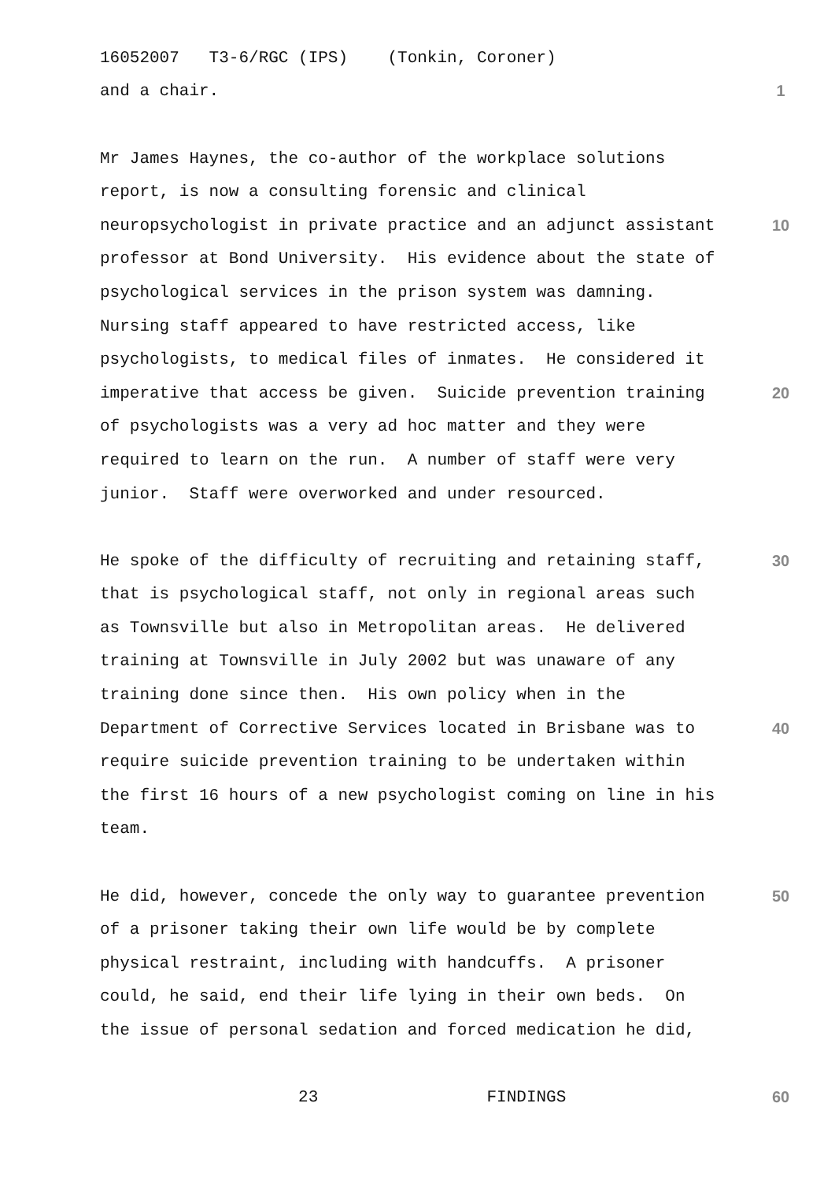16052007 T3-6/RGC (IPS) (Tonkin, Coroner)
and a chair.
1
Mr James Haynes, the co-author of the workplace solutions
report, is now a consulting forensic and clinical
neuropsychologist in private practice and an adjunct assistant
10
professor at Bond University. His evidence about the state of
psychological services in the prison system was damning.
Nursing staff appeared to have restricted access, like
psychologists, to medical files of inmates. He considered it
imperative that access be given. Suicide prevention training
20
of psychologists was a very ad hoc matter and they were
required to learn on the run. A number of staff were very
junior. Staff were overworked and under resourced.
He spoke of the difficulty of recruiting and retaining staff,
30
that is psychological staff, not only in regional areas such
as Townsville but also in Metropolitan areas. He delivered
training at Townsville in July 2002 but was unaware of any
training done since then. His own policy when in the
Department of Corrective Services located in Brisbane was to
40
require suicide prevention training to be undertaken within
the first 16 hours of a new psychologist coming on line in his
team.
He did, however, concede the only way to guarantee prevention
50
of a prisoner taking their own life would be by complete
physical restraint, including with handcuffs. A prisoner
could, he said, end their life lying in their own beds. On
the issue of personal sedation and forced medication he did,
23 FINDINGS
60